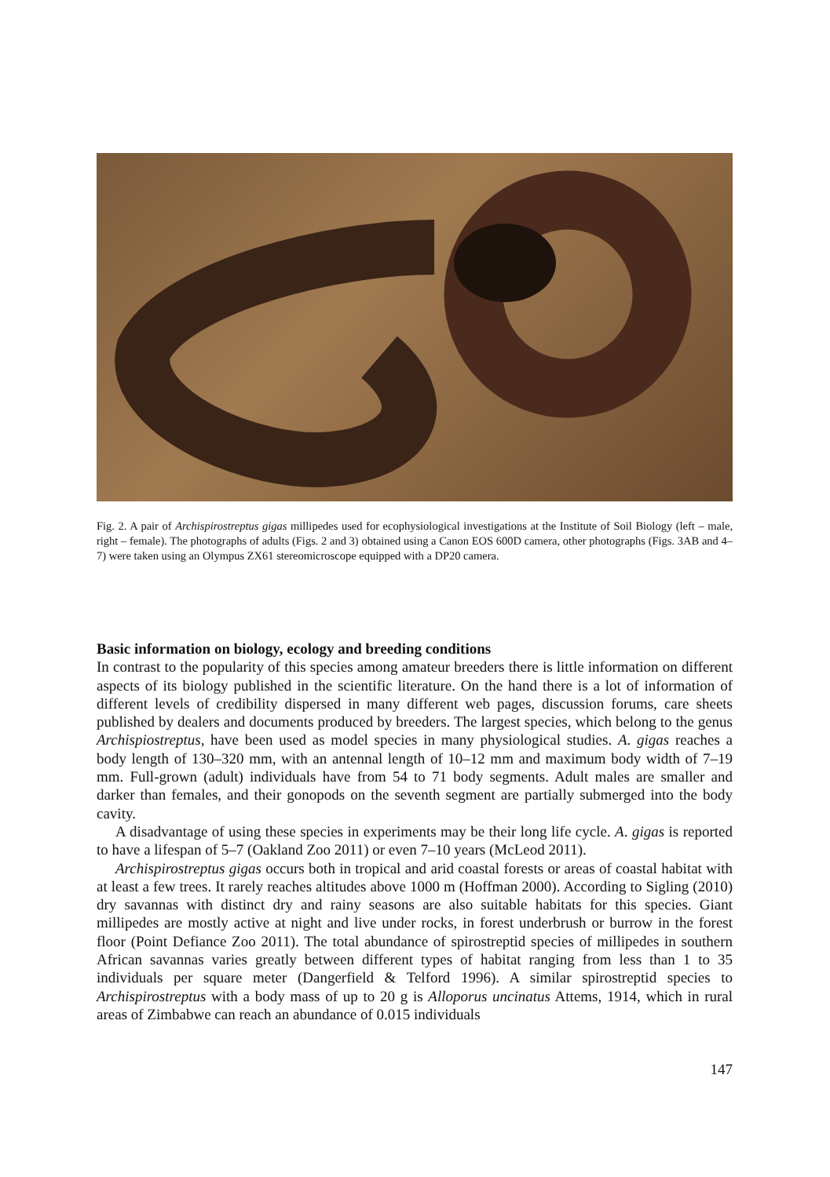Fig. 2. A pair of Archispirostreptus gigas millipedes used for ecophysiological investigations at the Institute of Soil Biology (left – male, right – female). The photographs of adults (Figs. 2 and 3) obtained using a Canon EOS 600D camera, other photographs (Figs. 3AB and 4–7) were taken using an Olympus ZX61 stereomicroscope equipped with a DP20 camera.
Basic information on biology, ecology and breeding conditions
In contrast to the popularity of this species among amateur breeders there is little information on different aspects of its biology published in the scientific literature. On the hand there is a lot of information of different levels of credibility dispersed in many different web pages, discussion forums, care sheets published by dealers and documents produced by breeders. The largest species, which belong to the genus Archispiostreptus, have been used as model species in many physiological studies. A. gigas reaches a body length of 130–320 mm, with an antennal length of 10–12 mm and maximum body width of 7–19 mm. Full-grown (adult) individuals have from 54 to 71 body segments. Adult males are smaller and darker than females, and their gonopods on the seventh segment are partially submerged into the body cavity.
A disadvantage of using these species in experiments may be their long life cycle. A. gigas is reported to have a lifespan of 5–7 (Oakland Zoo 2011) or even 7–10 years (McLeod 2011).
Archispirostreptus gigas occurs both in tropical and arid coastal forests or areas of coastal habitat with at least a few trees. It rarely reaches altitudes above 1000 m (Hoffman 2000). According to Sigling (2010) dry savannas with distinct dry and rainy seasons are also suitable habitats for this species. Giant millipedes are mostly active at night and live under rocks, in forest underbrush or burrow in the forest floor (Point Defiance Zoo 2011). The total abundance of spirostreptid species of millipedes in southern African savannas varies greatly between different types of habitat ranging from less than 1 to 35 individuals per square meter (Dangerfield & Telford 1996). A similar spirostreptid species to Archispirostreptus with a body mass of up to 20 g is Alloporus uncinatus Attems, 1914, which in rural areas of Zimbabwe can reach an abundance of 0.015 individuals
147